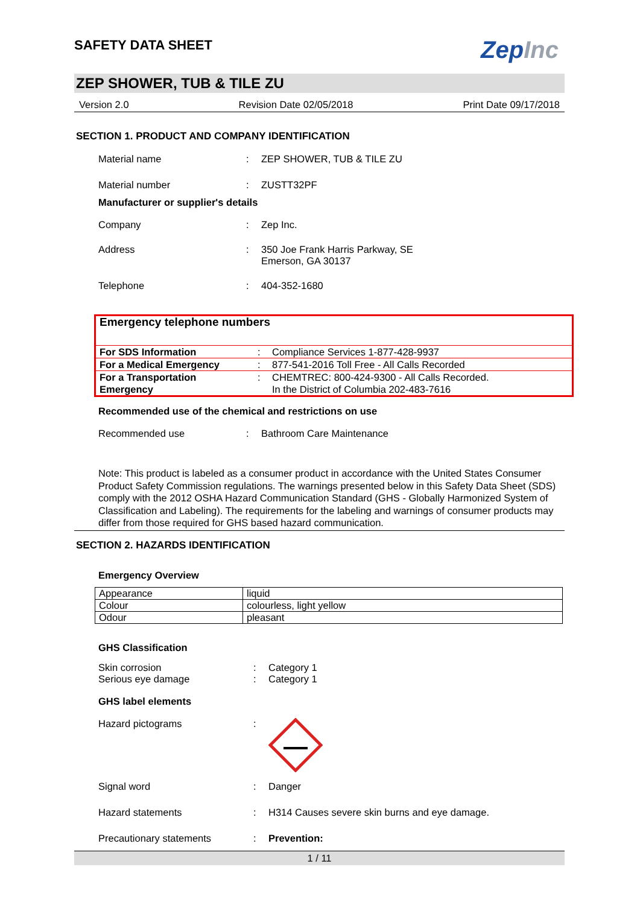ZepInc
SAFETY DATA SHEET
ZEP SHOWER, TUB & TILE ZU
Version 2.0 Revision Date 02/05/2018 Print Date 09/17/2018
SECTION 1. PRODUCT AND COMPANY IDENTIFICATION
Material name: ZEP SHOWER, TUB & TILE ZU
Material number: ZUSTT32PF
Manufacturer or supplier's details
Company: Zep Inc.
Address: 350 Joe Frank Harris Parkway, SE
Emerson, GA 30137
Telephone: 404-352-1680
| Emergency telephone numbers | | |
| For SDS Information | : | Compliance Services 1-877-428-9937 |
| For a Medical Emergency | : | 877-541-2016 Toll Free - All Calls Recorded |
| For a Transportation Emergency | : | CHEMTREC: 800-424-9300 - All Calls Recorded. In the District of Columbia 202-483-7616 |
Recommended use of the chemical and restrictions on use
Recommended use: Bathroom Care Maintenance
Note: This product is labeled as a consumer product in accordance with the United States Consumer Product Safety Commission regulations. The warnings presented below in this Safety Data Sheet (SDS) comply with the 2012 OSHA Hazard Communication Standard (GHS - Globally Harmonized System of Classification and Labeling). The requirements for the labeling and warnings of consumer products may differ from those required for GHS based hazard communication.
SECTION 2. HAZARDS IDENTIFICATION
Emergency Overview
| Appearance | liquid |
| Colour | colourless, light yellow |
| Odour | pleasant |
GHS Classification
Skin corrosion: Category 1
Serious eye damage: Category 1
GHS label elements
Hazard pictograms:
Signal word: Danger
Hazard statements: H314 Causes severe skin burns and eye damage.
Precautionary statements: Prevention:
1 / 11